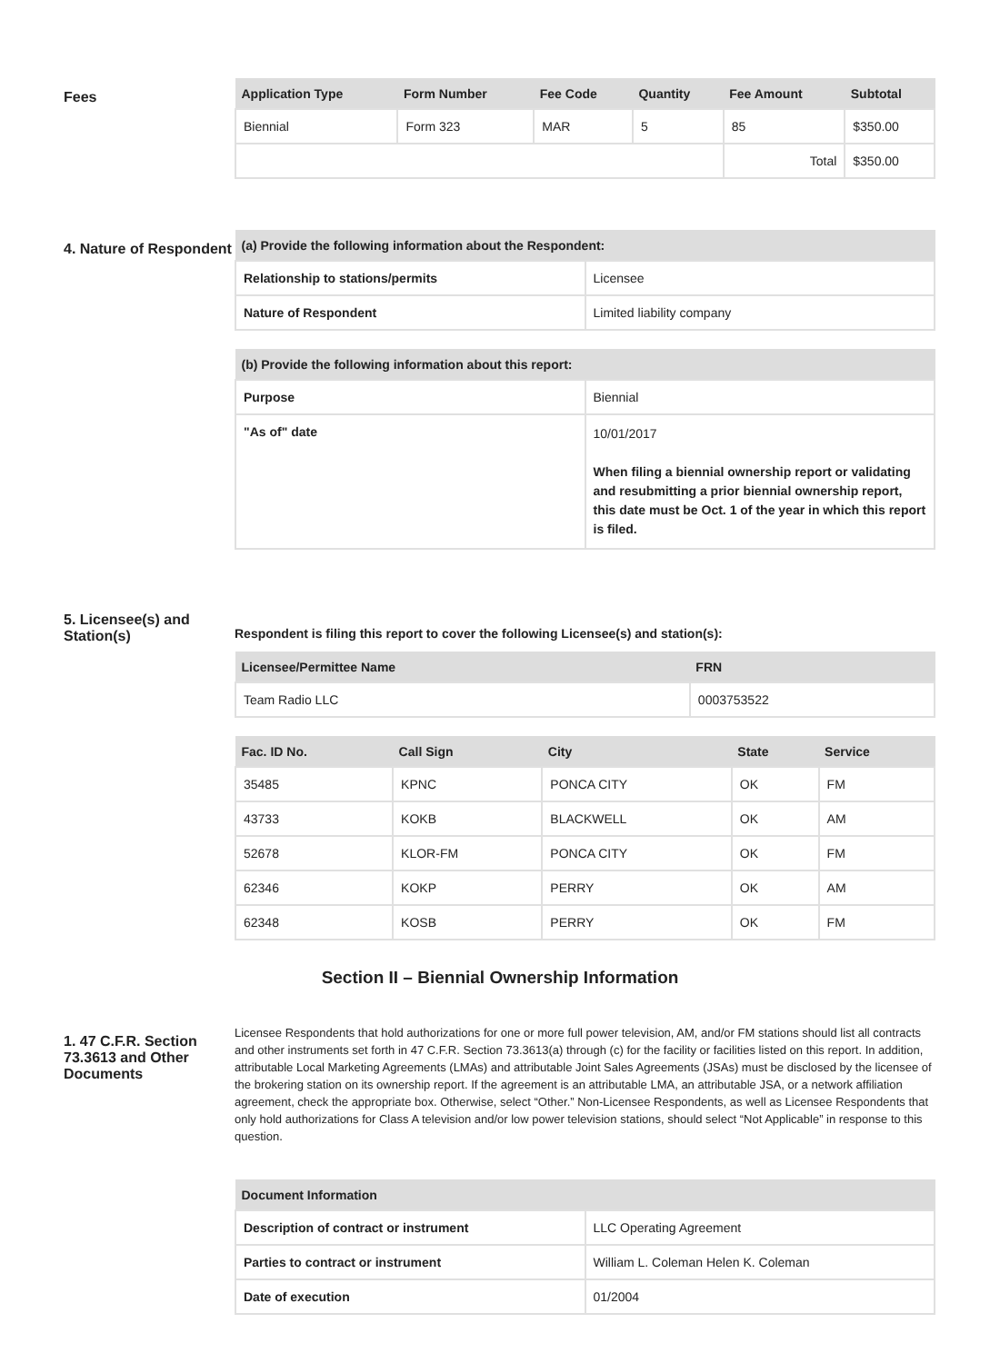Fees
| Application Type | Form Number | Fee Code | Quantity | Fee Amount | Subtotal |
| --- | --- | --- | --- | --- | --- |
| Biennial | Form 323 | MAR | 5 | 85 | $350.00 |
| | | | | Total | $350.00 |
4. Nature of Respondent
| (a) Provide the following information about the Respondent: | |
| --- | --- |
| Relationship to stations/permits | Licensee |
| Nature of Respondent | Limited liability company |
| (b) Provide the following information about this report: | |
| --- | --- |
| Purpose | Biennial |
| "As of" date | 10/01/2017 When filing a biennial ownership report or validating and resubmitting a prior biennial ownership report, this date must be Oct. 1 of the year in which this report is filed. |
5. Licensee(s) and Station(s)
Respondent is filing this report to cover the following Licensee(s) and station(s):
| Licensee/Permittee Name | FRN |
| --- | --- |
| Team Radio LLC | 0003753522 |
| Fac. ID No. | Call Sign | City | State | Service |
| --- | --- | --- | --- | --- |
| 35485 | KPNC | PONCA CITY | OK | FM |
| 43733 | KOKB | BLACKWELL | OK | AM |
| 52678 | KLOR-FM | PONCA CITY | OK | FM |
| 62346 | KOKP | PERRY | OK | AM |
| 62348 | KOSB | PERRY | OK | FM |
Section II – Biennial Ownership Information
1. 47 C.F.R. Section 73.3613 and Other Documents
Licensee Respondents that hold authorizations for one or more full power television, AM, and/or FM stations should list all contracts and other instruments set forth in 47 C.F.R. Section 73.3613(a) through (c) for the facility or facilities listed on this report. In addition, attributable Local Marketing Agreements (LMAs) and attributable Joint Sales Agreements (JSAs) must be disclosed by the licensee of the brokering station on its ownership report. If the agreement is an attributable LMA, an attributable JSA, or a network affiliation agreement, check the appropriate box. Otherwise, select “Other.” Non-Licensee Respondents, as well as Licensee Respondents that only hold authorizations for Class A television and/or low power television stations, should select “Not Applicable” in response to this question.
| Document Information | |
| --- | --- |
| Description of contract or instrument | LLC Operating Agreement |
| Parties to contract or instrument | William L. Coleman Helen K. Coleman |
| Date of execution | 01/2004 |